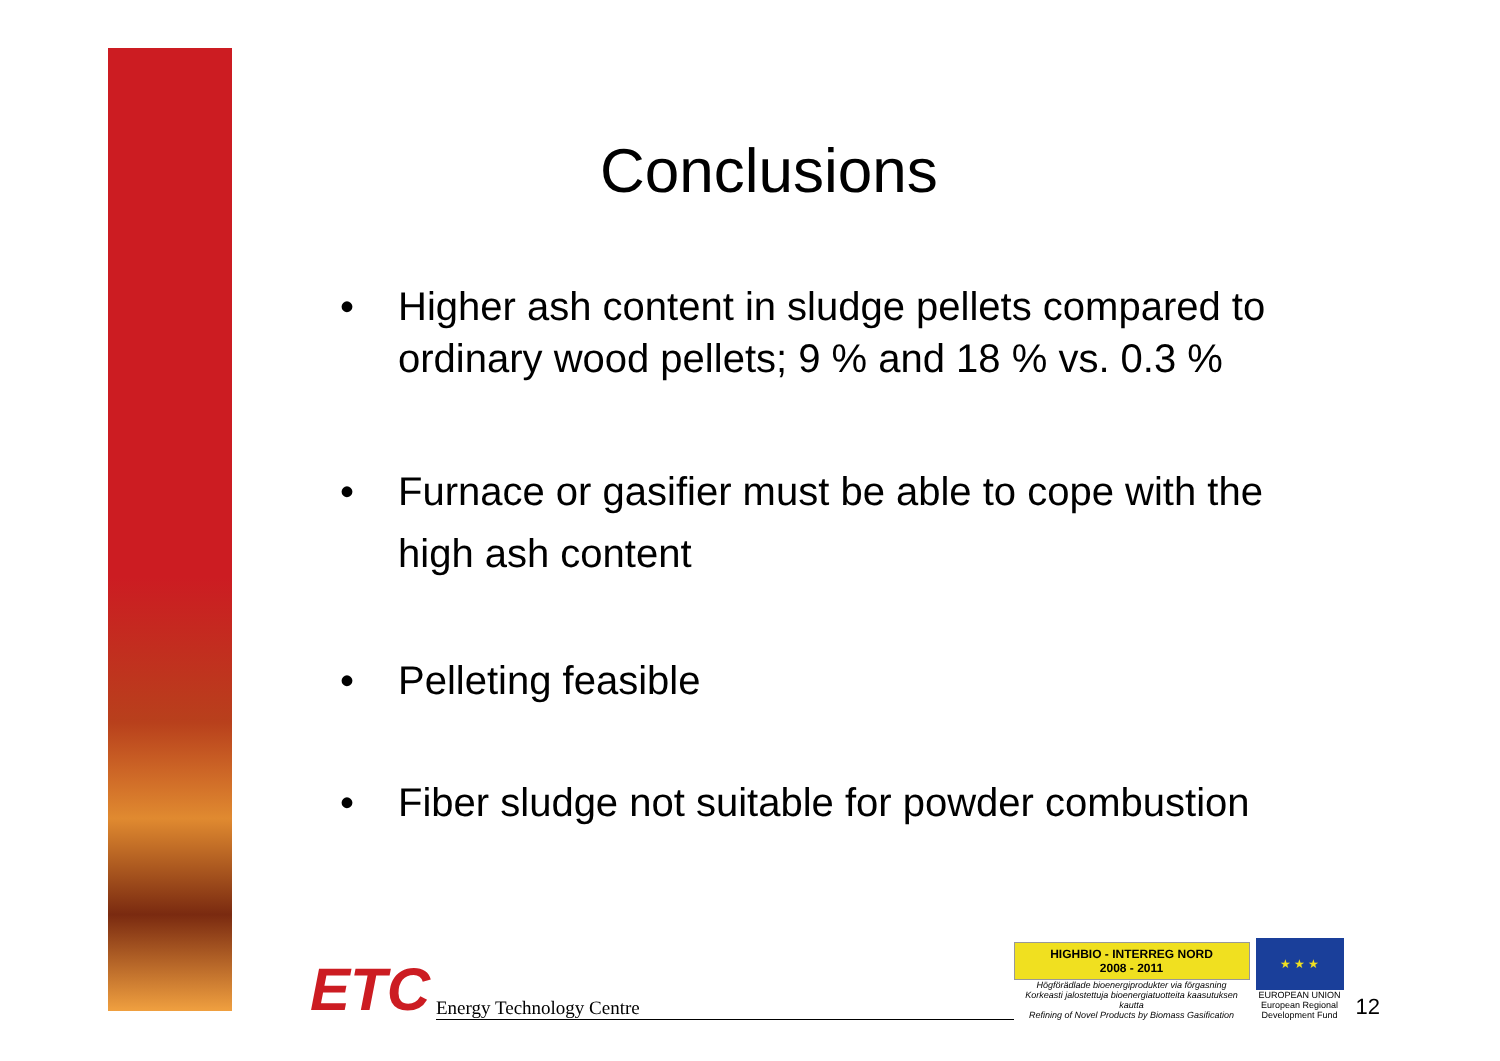Conclusions
• Higher ash content in sludge pellets compared to ordinary wood pellets; 9 % and 18 % vs. 0.3 %
• Furnace or gasifier must be able to cope with the high ash content
• Pelleting feasible
• Fiber sludge not suitable for powder combustion
ETC Energy Technology Centre
HIGHBIO - INTERREG NORD
2008 - 2011
Högförädlade bioenergiprodukter via förgasning
Korkeasti jalostettuja bioenergiatuotteita kaasutuksen kautta
Refining of Novel Products by Biomass Gasification
★ ★ ★
EUROPEAN UNION
European Regional Development Fund
12